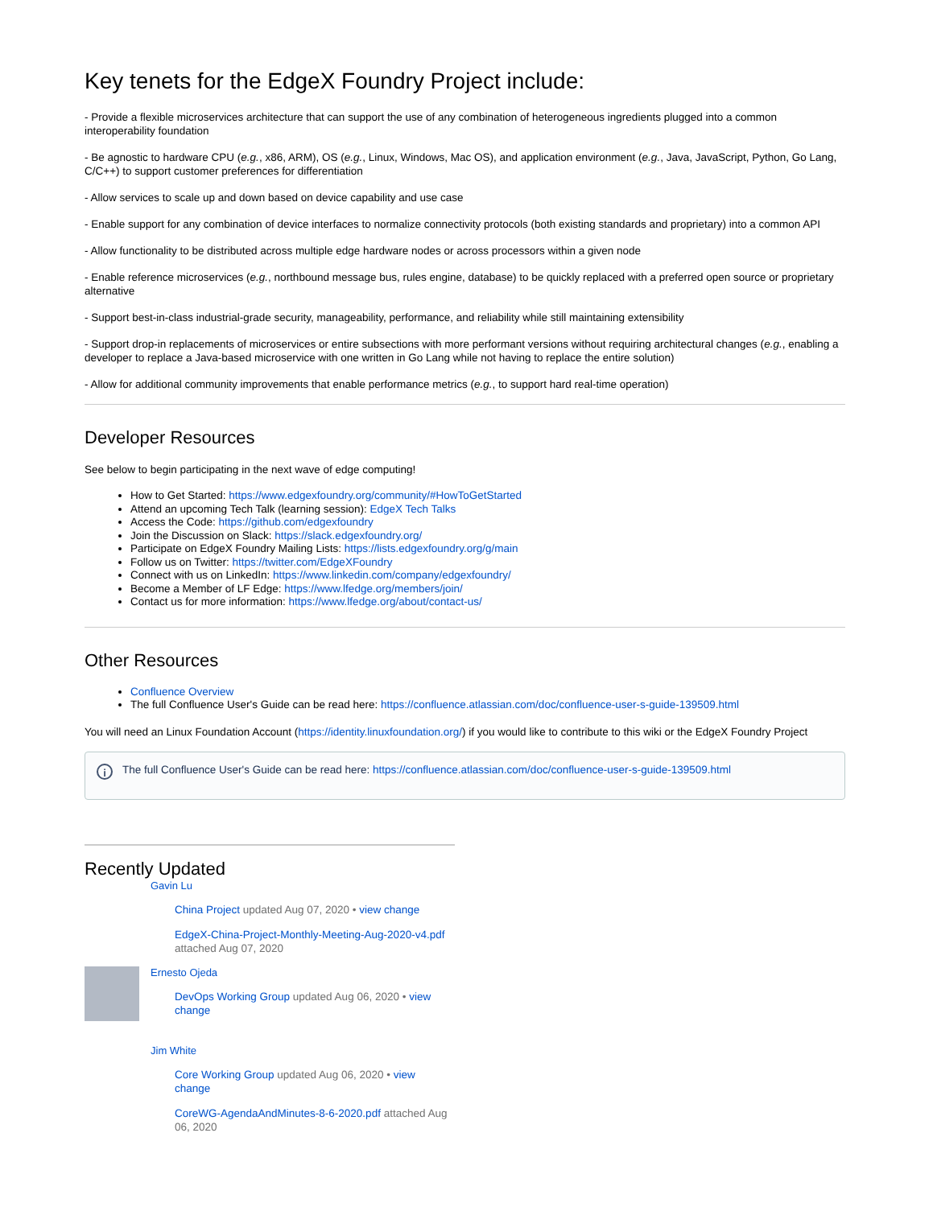Key tenets for the EdgeX Foundry Project include:
- Provide a flexible microservices architecture that can support the use of any combination of heterogeneous ingredients plugged into a common interoperability foundation
- Be agnostic to hardware CPU (e.g., x86, ARM), OS (e.g., Linux, Windows, Mac OS), and application environment (e.g., Java, JavaScript, Python, Go Lang, C/C++) to support customer preferences for differentiation
- Allow services to scale up and down based on device capability and use case
- Enable support for any combination of device interfaces to normalize connectivity protocols (both existing standards and proprietary) into a common API
- Allow functionality to be distributed across multiple edge hardware nodes or across processors within a given node
- Enable reference microservices (e.g., northbound message bus, rules engine, database) to be quickly replaced with a preferred open source or proprietary alternative
- Support best-in-class industrial-grade security, manageability, performance, and reliability while still maintaining extensibility
- Support drop-in replacements of microservices or entire subsections with more performant versions without requiring architectural changes (e.g., enabling a developer to replace a Java-based microservice with one written in Go Lang while not having to replace the entire solution)
- Allow for additional community improvements that enable performance metrics (e.g., to support hard real-time operation)
Developer Resources
See below to begin participating in the next wave of edge computing!
How to Get Started: https://www.edgexfoundry.org/community/#HowToGetStarted
Attend an upcoming Tech Talk (learning session): EdgeX Tech Talks
Access the Code: https://github.com/edgexfoundry
Join the Discussion on Slack: https://slack.edgexfoundry.org/
Participate on EdgeX Foundry Mailing Lists: https://lists.edgexfoundry.org/g/main
Follow us on Twitter: https://twitter.com/EdgeXFoundry
Connect with us on LinkedIn: https://www.linkedin.com/company/edgexfoundry/
Become a Member of LF Edge: https://www.lfedge.org/members/join/
Contact us for more information: https://www.lfedge.org/about/contact-us/
Other Resources
Confluence Overview
The full Confluence User's Guide can be read here: https://confluence.atlassian.com/doc/confluence-user-s-guide-139509.html
You will need an Linux Foundation Account (https://identity.linuxfoundation.org/) if you would like to contribute to this wiki or the EdgeX Foundry Project
i
The full Confluence User's Guide can be read here: https://confluence.atlassian.com/doc/confluence-user-s-guide-139509.html
Recently Updated
Gavin Lu
China Project updated Aug 07, 2020 • view change
EdgeX-China-Project-Monthly-Meeting-Aug-2020-v4.pdf attached Aug 07, 2020
Ernesto Ojeda
DevOps Working Group updated Aug 06, 2020 • view change
Jim White
Core Working Group updated Aug 06, 2020 • view change
CoreWG-AgendaAndMinutes-8-6-2020.pdf attached Aug 06, 2020